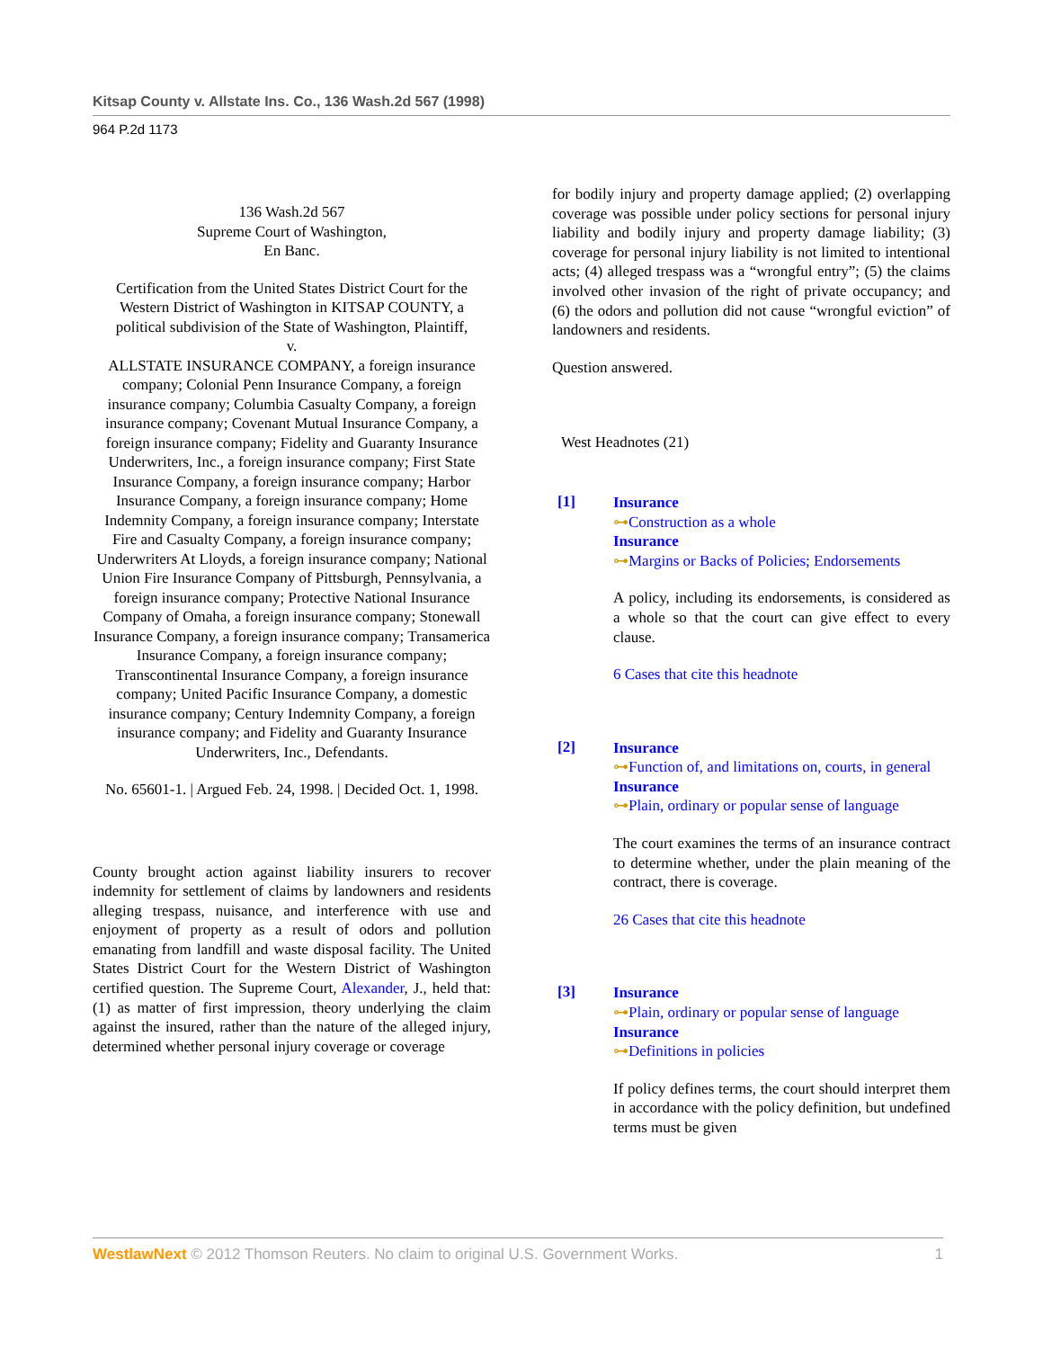Kitsap County v. Allstate Ins. Co., 136 Wash.2d 567 (1998)
964 P.2d 1173
136 Wash.2d 567
Supreme Court of Washington,
En Banc.
Certification from the United States District Court for the Western District of Washington in KITSAP COUNTY, a political subdivision of the State of Washington, Plaintiff,
v.
ALLSTATE INSURANCE COMPANY, a foreign insurance company; Colonial Penn Insurance Company, a foreign insurance company; Columbia Casualty Company, a foreign insurance company; Covenant Mutual Insurance Company, a foreign insurance company; Fidelity and Guaranty Insurance Underwriters, Inc., a foreign insurance company; First State Insurance Company, a foreign insurance company; Harbor Insurance Company, a foreign insurance company; Home Indemnity Company, a foreign insurance company; Interstate Fire and Casualty Company, a foreign insurance company; Underwriters At Lloyds, a foreign insurance company; National Union Fire Insurance Company of Pittsburgh, Pennsylvania, a foreign insurance company; Protective National Insurance Company of Omaha, a foreign insurance company; Stonewall Insurance Company, a foreign insurance company; Transamerica Insurance Company, a foreign insurance company; Transcontinental Insurance Company, a foreign insurance company; United Pacific Insurance Company, a domestic insurance company; Century Indemnity Company, a foreign insurance company; and Fidelity and Guaranty Insurance Underwriters, Inc., Defendants.
No. 65601-1. | Argued Feb. 24, 1998. | Decided Oct. 1, 1998.
County brought action against liability insurers to recover indemnity for settlement of claims by landowners and residents alleging trespass, nuisance, and interference with use and enjoyment of property as a result of odors and pollution emanating from landfill and waste disposal facility. The United States District Court for the Western District of Washington certified question. The Supreme Court, Alexander, J., held that: (1) as matter of first impression, theory underlying the claim against the insured, rather than the nature of the alleged injury, determined whether personal injury coverage or coverage
for bodily injury and property damage applied; (2) overlapping coverage was possible under policy sections for personal injury liability and bodily injury and property damage liability; (3) coverage for personal injury liability is not limited to intentional acts; (4) alleged trespass was a “wrongful entry”; (5) the claims involved other invasion of the right of private occupancy; and (6) the odors and pollution did not cause “wrongful eviction” of landowners and residents.
Question answered.
West Headnotes (21)
[1]
Insurance
⊶Construction as a whole
Insurance
⊶Margins or Backs of Policies; Endorsements
A policy, including its endorsements, is considered as a whole so that the court can give effect to every clause.
6 Cases that cite this headnote
[2]
Insurance
⊶Function of, and limitations on, courts, in general
Insurance
⊶Plain, ordinary or popular sense of language
The court examines the terms of an insurance contract to determine whether, under the plain meaning of the contract, there is coverage.
26 Cases that cite this headnote
[3]
Insurance
⊶Plain, ordinary or popular sense of language
Insurance
⊶Definitions in policies
If policy defines terms, the court should interpret them in accordance with the policy definition, but undefined terms must be given
WestlawNext © 2012 Thomson Reuters. No claim to original U.S. Government Works. 1